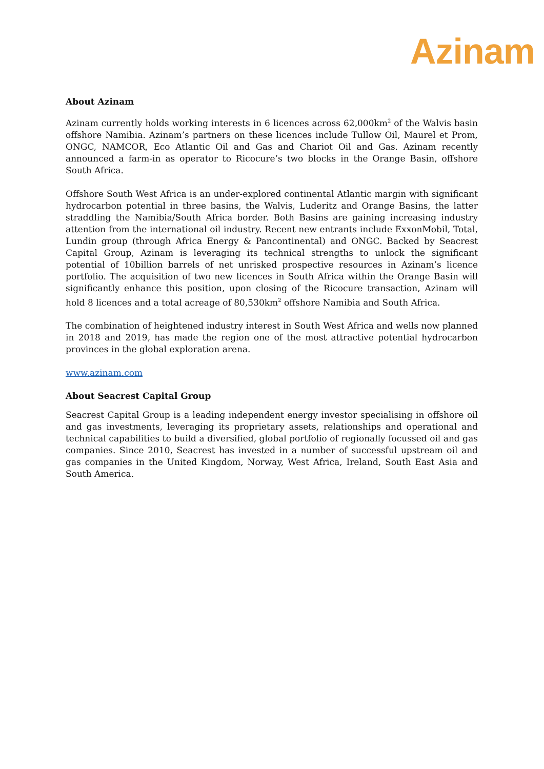Azinam
About Azinam
Azinam currently holds working interests in 6 licences across 62,000km<sup>2</sup> of the Walvis basin offshore Namibia. Azinam’s partners on these licences include Tullow Oil, Maurel et Prom, ONGC, NAMCOR, Eco Atlantic Oil and Gas and Chariot Oil and Gas. Azinam recently announced a farm-in as operator to Ricocure’s two blocks in the Orange Basin, offshore South Africa.
Offshore South West Africa is an under-explored continental Atlantic margin with significant hydrocarbon potential in three basins, the Walvis, Luderitz and Orange Basins, the latter straddling the Namibia/South Africa border. Both Basins are gaining increasing industry attention from the international oil industry. Recent new entrants include ExxonMobil, Total, Lundin group (through Africa Energy & Pancontinental) and ONGC. Backed by Seacrest Capital Group, Azinam is leveraging its technical strengths to unlock the significant potential of 10billion barrels of net unrisked prospective resources in Azinam’s licence portfolio. The acquisition of two new licences in South Africa within the Orange Basin will significantly enhance this position, upon closing of the Ricocure transaction, Azinam will hold 8 licences and a total acreage of 80,530km<sup>2</sup> offshore Namibia and South Africa.
The combination of heightened industry interest in South West Africa and wells now planned in 2018 and 2019, has made the region one of the most attractive potential hydrocarbon provinces in the global exploration arena.
www.azinam.com
About Seacrest Capital Group
Seacrest Capital Group is a leading independent energy investor specialising in offshore oil and gas investments, leveraging its proprietary assets, relationships and operational and technical capabilities to build a diversified, global portfolio of regionally focussed oil and gas companies. Since 2010, Seacrest has invested in a number of successful upstream oil and gas companies in the United Kingdom, Norway, West Africa, Ireland, South East Asia and South America.